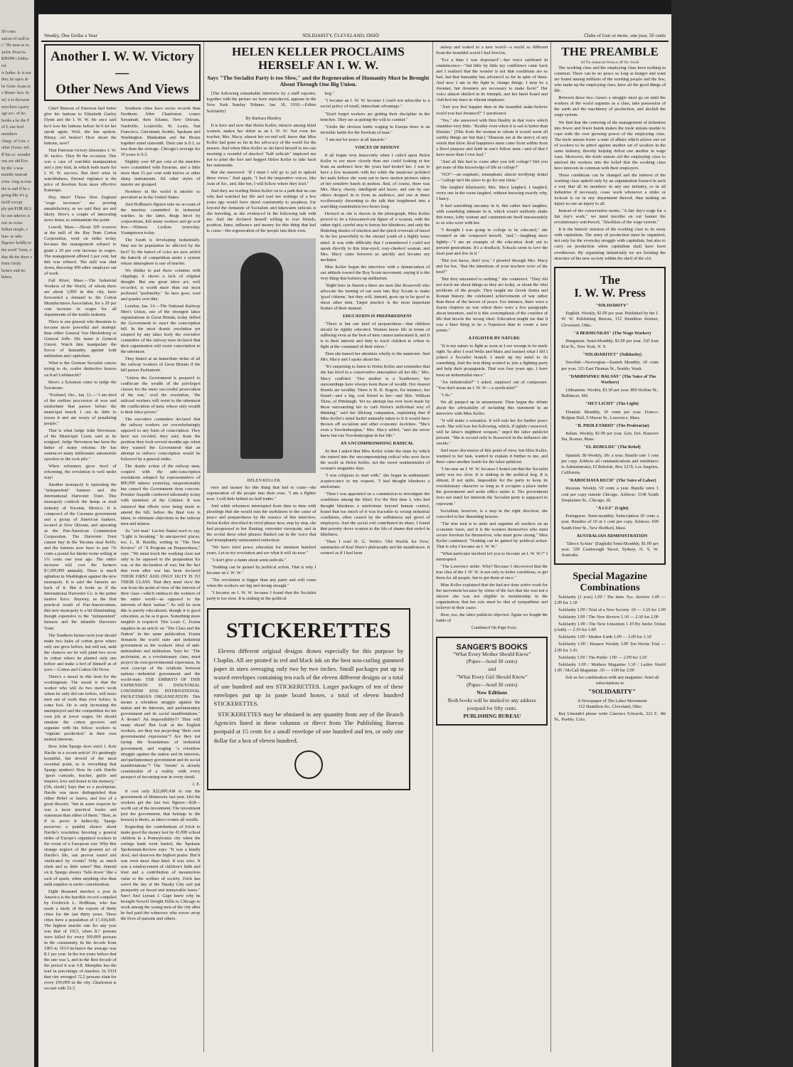50 cents
zation of wall to r." He man as rn 'polit- Francis- KNOW t lobby- iol.
ie Indus- le is not ther, he open al- he Gom- leans to e Demo- ben. In wl, it is therwise
wreckers t party age sec- of be- books a be the F of L one fool members
charg- of Con- e other (Gom- ird. If his ac- wonder ons are old Fox
by the 's was murder instead even. ving at rom the ia and if he s going like it's g itself except
ply put FOR ALL
he one nderers is one ns veins Sultan inople, e hun- se who
lligence boldly to the work" form, r; that ith the there r form l truly
hemes and we bition.
Weekly, One Dollar a Year SOLIDARITY, CLEVELAND, OHIO Clubs of four or more, one year, 50 cents
Another I. W. W. Victory—
Other News And Views
Chief Bimson of Paterson had better give his buttons to Elizabeth Gurley Flynn and the I. W. W. He once said he'd lose his buttons before he'd let her speak again. Well, she has spoken. Bimsy, old bruiser! How about the buttons, now?
That Paterson victory illustrates I. W. W. tactics. They fit the occasion. This was a case of watchful manipulation and a jury trial, in which both made for I. W. W. success. But don't relax in watchfulness. Eternal vigilance is the price of freedom from more effective frameups.
Hey, there! Those New England "wage increases" are proving unsatisfactory, as we said they are and likely. Here's a couple of interesting news items, to substantiate the point:
Lowell, Mass.—About 100 weavers at the mill of the Bay State Cotton Corporation, went on strike today, because the management refused to grant a 10 per cent increase in wages. The management offered 5 per cent, but this was refused. The mill was shut down, throwing 400 other employes out of work.
Fall River, Mass.—The Industrial Workers of the World, of whom there are about 1,000 in this city, have forwarded a demand to the Cotton Manufacturers Association, for a 20 per cent increase in wages for all departments of the textile industry.
There is one general who threatens to become more powerful and strategic than either General Von Hindenberg or General Joffe. His name is General Unrest. Watch him manipulate the forces of humanity, against both militarism and capitalism.
What is the German Socialist caucus trying to do, confer distinctive honors on Karl Liebknecht?
Here's a Solomon come to judge the Solomons:
"Portland, Ore., Jan. 15.—"I am tired of the endless procession of woe and misfortune that passes before the municipal bench. I can do little to lessen it and am weary of penalizing people."
That is what Judge John Stevenson, of the Municipal Court, said as he resigned. Judge Stevenson has been the father of many reforms. He has sentenced many millionaire automobile speeders to the rock pile."
When reformers grow tired of reforming, the revolution is well under way!
Another monopoly is squeezing the "independent" farmers and the International Harvester Trust. This monopoly controls the hemp or sisal industry of Yucatan, Mexico. It is composed of the Carranza government and a group of American bankers, located at New Orleans, and operating as the Pan-American Commission Corporation. The Harvester Trust cannot buy in the Yucatan sisal fields; and the farmers now have to pay 7¾ cents a pound for binder twine selling at 5¼ cents one year ago. The entire increase will cost the farmers $7,500,000 annually. There is much agitation in Washington against the new monopoly. It is said the farmers are back of it. But it looks as if the International Harvester Co. is the prime motive force. Anyway, as the first practical result of Pan-Americanism, this new monopoly is a bit illuminating, though expensive to the "independent" farmers and the infantile Harvester Trust.
The Southern farmer next year should make two bales of cotton grow where only one grew before, but will not, until the chances are he will plant two acres in cotton where he planted only one before and make a bed of himself as of yore.—Cotton and Cotton Oil News.
There's a moral in this item for the workingman. The moral is that the worker who will do two men's work where he only did one before, will more men out of work than ever before, is some fool. He is only increasing the unemployed and the competition for his own job at lower wages. He should emulate the cotton growers and organize with his fellow workers to "regulate production" in their own mutual interests.
How John Spargo does extol J. Keir Hardie in a recent article! It's gushingly beautiful, but devoid of the most essential point, as is everything that Spargo sputters! How he calls Hardie "great comrade, teacher, guide and inspirer, love and honor to his memory," (Oh, slush!) Says that as a proletarian, Hardie was more distinguished than either Bebel or Jaures, and less of a great theorist, "but in some respects he was a more practical leader and statesman than either of them." Then, as if to prove it indirectly, Spargo preserves a painful silence about Hardie's resolution favoring a general strike of Europe's organized workers in the event of a European war. Why this strange neglect of the greatest act of Hardie's life, one proven sound and vindicated by events? Why so much slush and so little sense? But, depend on it, Spargo always "falls down" like a sack of spuds, when anything else than milk supplies is under consideration.
Eight thousand murders a year in America is the horrible record compiled by Frederick L. Hoffman, who has made a study of the reports of thirty cities for the last thirty years. These cities have a population of 17,416,640. The highest murder rate for any year was that of 1913, when 8.7 persons were killed for every 100,000 persons in the community. In the decade from 1905 to 1914 inclusive the average was 8.1 per year. In the ten years before that the rate was 5, and in the first decade of the period it was 4.8. Memphis has the lead in percentage of murders. In 1914 that city averaged 72.2 persons slain for every 100,000 in the city. Charleston is second with 33.3.
Southern cities have worse records than Northern. After Charleston comes Savannah, then Atlanta, New Orleans, Nashville, Louisville, St. Louis, San Francisco, Cincinnati, Seattle, Spokane and Washington. Manhattan and the Bronx together stand sixteenth. Their rate is 6.1, or less than the average. Chicago's average for 10 years is 9.3.
Slightly over 60 per cent of the murders were committed with firearms, and a little more than 15 per cent with knives or other sharp instruments. All other styles of murder are grouped.
Nowhere in the world is murder so prevalent as in the United States.
And Hoffman's figures take no account of the murders committed in industrial warfare. In the latter, thugs hired by corporations, kill many workers and go scot free.—Witness Ludlow yesterday; Youngstown today.
The South is developing industrially. May not its population be affected by the fact? To the hatred of color are now added the hatreds of competition under a system whose atmosphere is one of murder.
We dislike to pad these columns with clippings; it shows a lack of original thought. But one great labor act, well recorded, is worth more than our most profound "profundity." So here goes: read and ponder over this:
London, Jan. 14.—The National Railway Men's Union, one of the strongest labor organizations in Great Britain, today defied the Government to enact the conscription bill. In the most drastic resolution yet adopted by any labor body the executive committee of the railway men declared that their organization will resist conscription to the uttermost.
They hinted at an immediate strike of all the railway workers of Great Britain if the bill passes Parliament.
"Unless the Government is prepared to confiscate the wealth of the privileged classes for the more successful prosecution of the war," read the resolution, "the railroad workers will resist to the uttermost the confiscation of men, whose only wealth is their labor power."
The executive committee declared that the railway workers are overwhelmingly opposed to any form of conscription. They have not receded, they said, from the position they took several months ago when they warned the Government that an attempt to enforce conscription would be followed by a general strike.
The drastic action of the railway men, coupled with the anti-conscription resolutions adopted by representatives of 800,000 miners yesterday, unquestionably has caused the Government deep concern. Premier Asquith conferred informally today with members of the Cabinet. It was rumored that efforts were being made to amend the bill, before the final vote is taken, to eliminate objections to the railway men and miners.
As "old man" Lucien Sanial used to say, "Light is breaking." In unexpected places, too. L. B. Boudin, writing in "The New Review" of "A Program on Preparedness," says: "We must teach the working class not only to be opposed to the preparation for war, or the declaration of war; but the fact that even after war has been declared THEIR FIRST AND ONLY DUTY IS TO THEIR CLASS. That they must view the war from the point of view of the interest of their class—which embraces the workers of the entire world—as opposed to the interests of their 'nation.'" As will be seen this is purely educational, though it is good education, as far as it goes. Something more tangible is required. This Louis C. Fraina supplies in an article on "The Class and the Nation" in the same publication. Fraina demands the world state and industrial government as the workers' ideal of anti-nationalism and militarism. Says he: "The proletariat, as a revolutionary class, must project its own governmental expression, its own concept of the relations between nations—industrial government and the world-state. THE EMBRYO OF THIS EXPRESSION IS INDUSTRIAL UNIONISM AND INTERNATIONAL PROLETARIAN ORGANIZATION. This means a relentless struggle against the nation and its interests, and parliamentary government and its social manifestations." A dream!! An impossibility!!! Thus will many shout! But look at the English workers, are they not projecting "their own governmental expression"? Are they not laying the foundations of industrial government, and waging "a relentless struggle against the nation and its interests, and parliamentary government and its social manifestations"? The "dream" is already considerable of a reality, with every prospect of becoming true in every detail.
J. E.
It cost only $22,600,458 to run the government of Minnesota last year. Did the workers get the last two figures—$58—worth out of the investment. The investment (not the government, that belongs to the bosses) is theirs, as labor creates all wealth.
Regarding the contributions of Frick to make good the money lost by 41,000 school children in a Pennsylvania city when the savings bank went busted, the Spokane Spokesman-Review says: "It was a kindly deed, and deserves the highest praise. But it was even more than kind. It was wise. It was a reinforcement of children's faith and trust and a contribution of measureless value to the welfare of society. Frick has saved the day at the Smoky City and put prosperity on broad and immovable bases." Sure! And Lyman J. Gage knew why he brought Newell Dwight Hillis to Chicago to work among the young men of the city after he had paid the witnesses who swore away the lives of parsons and others.
HELEN KELLER PROCLAIMS
HERSELF AN I. W. W.
Says "The Socialist Party is too Slow," and the Regeneration of Humanity Must be Brought About Through One Big Union.
[The following remarkable interview by a staff reporter, together with the picture we have reproduced, appears in the New York Sunday Tribune, Jan. 16, 1916.—Editor Solidarity]
By Barbara Bindley
It is here and now that Helen Keller, miracle among blind women, makes her debut as an I. W. W. Not even her teacher, Mrs. Macy, almost her second self, knew that Miss Keller had gone so far in her advocacy of the world for the masses. And when Miss Keller so declared herself to me one morning a roomful of shocked "half radicals" implored me not to print the fact and begged Helen Keller to take back her statements.
But she answered: "If I must I will go to jail to uphold these views." And again, "I feel the imperative voices, like Joan of Arc, and, like her, I will follow where they lead."
And they are leading Helen Keller on to a path that no one who had watched her life and read her writings of a few years ago would have dared consistently to prophesy. Far beyond the demands of Socialists and lukewarm radicals is she traveling, as she evidenced in the following talk with me. And she declared herself willing to lose friends, position, fame, influence and money for this thing that had to come—the regeneration of the people into their own.
HELEN KELLER
ence and money for this thing that had to come—the regeneration of the people into their own. "I am a fighter now. I will hide behind no half truths."
And while reformers interrupted from time to time with pleadings that she would ruin her usefulness to the cause of peace and preparedness by the essence of this interview, Helen Keller described in vivid phrase how, step by step, she had progressed to her flaming, extremist viewpoint, and in the recital these rebel phrases flashed out in the voice that had triumphantly surmounted extinction:
"We have tried peace education for nineteen hundred years. Let us try revolution and see what it will do now."
"I don't give a damn about semi-radicals."
"Nothing can be gained by political action. That is why I became an I. W. W."
"The revolution is bigger than any party and will come when the workers are big and strong enough."
"I became an I. W. W. because I found that the Socialist party is too slow. It is sinking in the political
bog."
"I became an I. W. W. because I could not subscribe to a social policy of small, immediate advantage."
"Don't forget workers are getting their discipline in the trenches. They are acquiring the will to combat."
"Under the obvious battle waging in Europe there is an invisible battle for the freedom of man."
"I am not for peace at all hazards."
VOICES OF DISSENT
It all began very innocently when I called upon Helen Keller to see more closely than one could looking at her from an audience how the years had treated her. I was to have a few moments with her while the manicure polished her nails before she went out to have motion pictures taken of her sensitive hands in motion. And, of course, there was Mrs. Macy, cheery, intelligent and brave, and one by one others dropped in to form an audience, and one at times vociferously dissenting to the talk that lengthened into a searching examination two hours long.
Dressed as she is shown in the photograph, Miss Keller proved to be a blossomed-out figure of a woman, with the rather rigid, careful step to betray her blindness, and only the fluttering shades of emotion and the quick reversals of mood to tie her powerfully to the eternal youth of a highly tense mind. It was with difficulty that I remembered I could not speak directly to this blue-eyed, rosy-cheeked woman, and Mrs. Macy came between us quickly and became my mediator.
Miss Keller began the interview with a denunciation of our attitude toward the Boy Scout movement, saying it is the very thing that bolsters up militarism.
"Right here in America there are men like Roosevelt who advocate the turning of our sons into Boy Scouts to make 'good citizens,' but they will, instead, grow up to be good to shoot other men. Target practice is the most important feature of their manual.
EDUCATION IS PREPAREDNESS
"There is but one kind of preparedness—that children should be rightly educated. Women know life in terms of suffering even as the best of men cannot understand it, and it is to their interest and duty to teach children to refuse to fight at the command of their rulers."
Then she turned her attention wholly to the manicure. And Mrs. Macy and I spoke about her.
"It's surprising to listen to Helen Keller and remember that she has lived in a conservative atmosphere all her life," Mrs. Macy confided. "Her mother is a Southerner; her surroundings have always been those of wealth. Her dearest friends are wealthy. There is H. H. Rogers, for instance, her friend—and a big, real friend to her—and Mrs. William Thaw, of Pittsburgh. Yet no attempt has ever been made by those surrounding her to curb Helen's individual way of thinking," said her lifelong companion, explaining that if Miss Keller's mind hadn't naturally taken to it it would have thrown off socialism and other economic doctrines. "She's even a Swedenborgian," Mrs. Macy added, "and she never knew but one Swedenborgian in her life."
AN UNCOMPROMISING RADICAL
At that I asked that Miss Keller relate the steps by which she turned into the uncompromising radical who now faces the world as Helen Keller, not the sweet sentimentalist of woman's magazine days.
"I was religious to start with," she began in enthusiastic acquiescence to my request. "I had thought blindness a misfortune.
"Then I was appointed on a commission to investigate the conditions among the blind. For the first time I, who had thought blindness a misfortune beyond human control, found that too much of it was traceable to wrong industrial conditions, often caused by the selfishness and greed of employers. And the social evil contributed its share. I found that poverty drove women to the life of shame that ended in blindness.
"Then I read H. G. Wells's 'Old Worlds for New,' summaries of Karl Marx's philosophy and his manifestoes. It seemed as if I had been
STICKERETTES
Eleven different original designs drawn especially for this purpose by Chaplin. All are printed in red and black ink on the best non-curling gummed paper in sizes averaging only two by two inches. Small packages put up in waxed envelopes containing ten each of the eleven different designs or a total of one hundred and ten STICKERETTES. Larger packages of ten of these envelopes put up in paste board boxes, a total of eleven hundred STICKERETTES.
STICKERETTES may be obtained in any quantity from any of the Branch Agencies listed in these columns or direct from The Publishing Bureau postpaid at 15 cents for a small envelope of one hundred and ten, or only one dollar for a box of eleven hundred.
asleep and waked to a new world—a world so different from the beautiful world I had lived in.
"For a time I was depressed"—her voice saddened in reminiscence—"but little by little my confidence came back and I realized that the wonder is not that conditions are so bad, but that humanity has advanced so far in spite of them. And now I am in the fight to change things. I may be a dreamer, but dreamers are necessary to make facts!" Her voice almost shrilled in its triumph, and her hand found and clutched my knee in vibrant emphasis.
"And you feel happier than in the beautiful make-believe world you had dreamed?" I questioned.
"Yes," she answered with firm finality in that voice which stumbles very little. "Reality even when it is sad is better than illusion." (This from the woman to whom it would seem all earthly things are but that.) "Illusions are at the mercy of any winds that blow. Real happiness must come from within from a fixed purpose and faith in one's fellow men—and of that I have more than I ever had."
"And all this had to come after you left college? Did you get none of this knowledge of life at college?"
"NO!"—an emphatic, triumphant, almost terrifying denial—"college isn't the place to go for any ideas."
She laughed hilariously; Mrs. Macy laughed, I laughed, every one in the room laughed, without knowing exactly why, I fancy.
It had something uncanny in it, this rather hard laughter, with something intimate in it, which would suddenly shake this tense, lofty woman and communicate itself unreasonably to us who were with her.
"I thought I was going to college to be educated," she resumed as she composed herself, "and,"—laughing more lightly—"I am an example of the education dealt out to present generations. It's a deadlock. Schools seem to love the dead past and live in it."
"But you know, don't you," I pleaded through Mrs. Macy and for her, "that the intentions of your teachers were of the best?"
"But they amounted to nothing," she countered. "They did not teach me about things as they are today, or about the vital problems of the people. They taught me Greek drama and Roman history, the celebrated achievements of war rather than those of the heroes of peace. For instance, there were a dozen chapters on war where there were a few paragraphs about inventors, and it is this overemphasis of the cruelties of life that breeds the wrong ideal. Education taught me that it was a finer thing to be a Napoleon than to create a new potato."
A FIGHTER BY NATURE
"It is my nature to fight as soon as I see wrongs to be made right. So after I read Wells and Marx and learned what I did I joined a Socialist branch. I made up my mind to do something. And the best thing seemed to join a fighting party and help their propaganda. That was four years ago. I have been an industrialist since."
"An industrialist?" I asked, surprised out of composure. "You don't mean an I. W. W.—a syndicalist?"
"I do."
We all jumped up in amazement. Then began the debate about the advisability of including this statement in an interview with Miss Keller.
"It will make a sensation. It will ruin her for further peace work. She will lose her following, which, if rightly conserved, will be labor's mightiest weapon," urged the labor publicist present. "She is second only to Roosevelt in the influence she wields."
And more discussion of this point of view, but Miss Keller, warmed to her task, wanted to explain it further to me, and there came another bomb for the labor publicist.
"I became an I. W. W. because I found out that the Socialist party was too slow. It is sinking in the political bog. It is almost, if not quite, impossible for the party to keep its revolutionary character so long as it occupies a place under the government and seeks office under it. The government does not stand for interests the Socialist party is supposed to represent."
Socialism, however, is a step in the right direction, she conceded to her dissenting hearers.
"The true task is to unite and organize all workers on an economic basis, and it is the workers themselves who must secure freedom for themselves, who must grow strong," Miss Keller continued. "Nothing can be gained by political action. That is why I became an I. W. W."
"What particular incident led you to become an I. W. W.?" I interrupted.
"The Lawrence strike. Why? Because I discovered that the true idea of the I. W. W. is not only to better conditions, to get them for all people, but to get them at once."
Miss Keller explained that she had not done active work for the movement because by virtue of the fact that she was not a laborer she was not eligible to membership in the organization; that her role must be that of sympathizer and believer in their cause.
Here, too, the labor publicist objected. Again we fought the battle of
Continued On Page Four.
SANGER'S BOOKS
"What Every Mother Should Know"
(Paper—Send 30 cents)
and
"What Every Girl Should Know"
(Paper—Send 30 cents)
New Editions
Both books will be mailed to any address postpaid for fifty cents.
PUBLISHING BUREAU
THE PREAMBLE
Of The Industrial Workers Of The World
The working class and the employing class have nothing in common. There can be no peace so long as hunger and want are found among millions of the working people and the few, who make up the employing class, have all the good things of life.
Between these two classes a struggle must go on until the workers of the world organize as a class, take possession of the earth and the machinery of production, and abolish the wage system.
We find that the centering of the management of industries into fewer and fewer hands makes the trade unions unable to cope with the ever growing power of the employing class. The trade unions foster a state of affairs which allows one set of workers to be pitted against another set of workers in the same industry, thereby helping defeat one another in wage wars. Moreover, the trade unions aid the employing class to mislead the workers into the belief that the working class have interests in common with their employers.
These conditions can be changed and the interest of the working class upheld only by an organization formed in such a way that all its members in any one industry, or in all industries if necessary, cease work whenever a strike or lockout is on in any department thereof, thus making an injury to one an injury to all.
Instead of the conservative motto, "A fair day's wage for a fair day's work," we must inscribe on our banner the revolutionary watchword, "Abolition of the wage system."
It is the historic mission of the working class to do away with capitalism. The army of production must be organized, not only for the everyday struggle with capitalists, but also to carry on production when capitalism shall have been overthrown. By organizing industrially we are forming the structure of the new society within the shell of the old.
The
I. W. W. Press
"SOLIDARITY"
English. Weekly, $1.00 per year. Published by the I. W. W. Publishing Bureau, 112 Hamilton Avenue, Cleveland, Ohio.
"A BERMUNKAS" (The Wage Worker)
Hungarian. Semi-Monthly, $1.00 per year. 350 East 81st St., New York, N. Y.
"SOLIDARITET" (Solidarity)
Swedish—Norwegian—Danish Monthly, 50 cents per year. 515 East Thomas St., Seattle, Wash.
"DARBININKU BALSAS" (The Voice of The Workers)
Lithuanian. Weekly, $1.50 per year. 869 Hollins St., Baltimore, Md.
"HET LICHT" (The Light)
Flemish. Monthly, 50 cents per year. Franco-Belgian Hall, 9 Mason St., Lawrence, Mass.
"IL PROLETARIO" (The Proletariat)
Italian. Weekly, $1.00 per year. Gen. Del. Hanover Sta. Boston, Mass.
"EL REBELDE" (The Rebel)
Spanish. Bi-Weekly, 50c a year. Bundle rate 1 cent per copy. Address all communications and remittance to Administrator, El Rebelde, Box 1279, Los Angeles, California.
"RABOCHAYA RECH" (The Voice of Labor)
Russian. Weekly. 50 cents a year. Bundle rates 1 cent per copy outside Chicago. Address: 1146 South Desplaines St., Chicago, Ill.
"A LUZ" (Light)
Portuguese. Semi-monthly. Subscription 50 cents a year. Bundles of 50 at 1 cent per copy. Address: 699 South First St., New Bedford, Mass.
AUSTRALIAN ADMINISTRATION
"Direct Action" (English) Semi-Monthly, $1.00 per year. 330 Castlereagh Street, Sydney, N. S. W. Australia.
Special Magazine Combinations
Solidarity (1 year) 1.00 / The Inter. Soc. Review 1.00 — 2.00 for 1.50
Solidarity 1.00 / Trial of a New Society .50 — 1.50 for 1.00
Solidarity 1.00 / The New Review 1.50 — 2.50 for 2.00
Solidarity 1.00 / The New Unionism 1.10 By Andre Tridon (cloth) — 2.10 for 1.60
Solidarity 1.00 / Mother Earth 1.00 — 2.00 for 1.50
Solidarity 1.00 / Harpers Weekly 1.00 Ten Weeks Trial — 2.00 for 1.45
Solidarity 1.00 / The Public 1.00 — 2.00 for 1.50
Solidarity 1.00 / Mothers Magazine 1.50 / Ladies World 1.00 / McCall Magazine .50 — 4.00 for 2.00
Ask us for combination with any magazine. Send all subscriptions to
"SOLIDARITY"
A Newspaper of The Labor Movement
112 Hamilton Av., Cleveland, Ohio
Ray Umstattd please write Clarence Edwards, 225 E. 4th St., Pueblo, Colo.